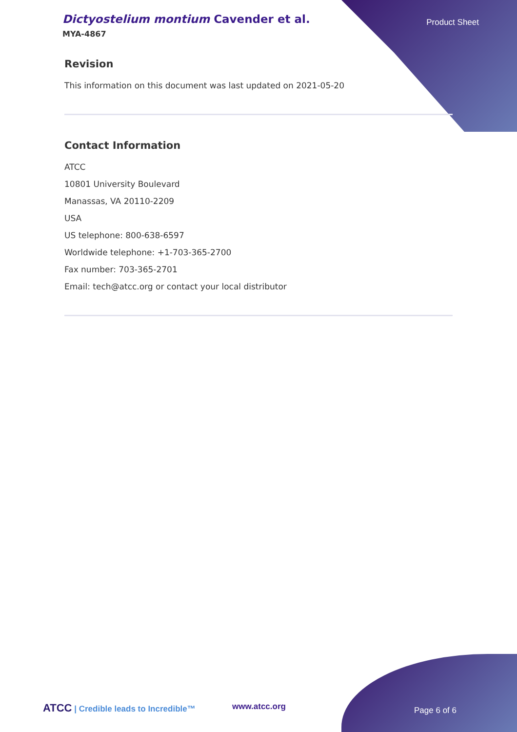Dictyostelium montium Cavender et al.
MYA-4867
Product Sheet
Revision
This information on this document was last updated on 2021-05-20
Contact Information
ATCC
10801 University Boulevard
Manassas, VA 20110-2209
USA
US telephone: 800-638-6597
Worldwide telephone: +1-703-365-2700
Fax number: 703-365-2701
Email: tech@atcc.org or contact your local distributor
ATCC | Credible leads to Incredible™ www.atcc.org Page 6 of 6